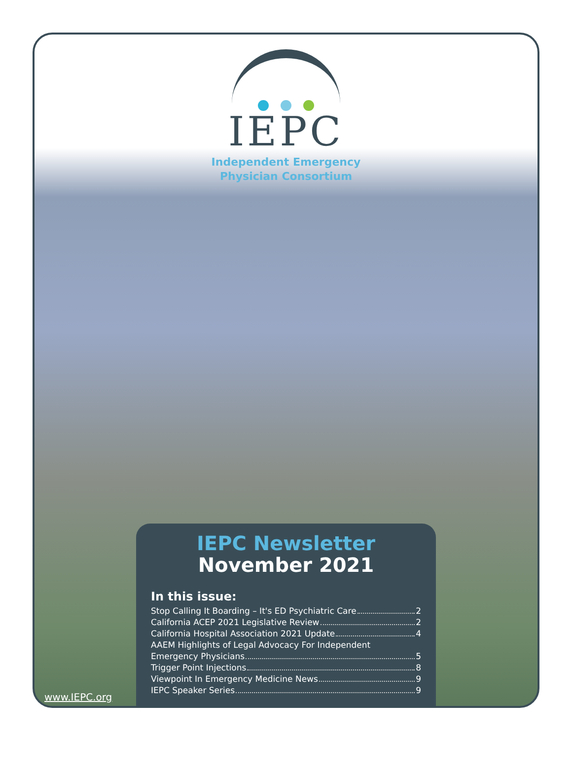IEPC
Independent Emergency
Physician Consortium
IEPC Newsletter
November 2021
In this issue:
Stop Calling It Boarding – It's ED Psychiatric Care 2
California ACEP 2021 Legislative Review 2
California Hospital Association 2021 Update 4
AAEM Highlights of Legal Advocacy For Independent
Emergency Physicians 5
Trigger Point Injections 8
Viewpoint In Emergency Medicine News 9
IEPC Speaker Series 9
www.IEPC.org